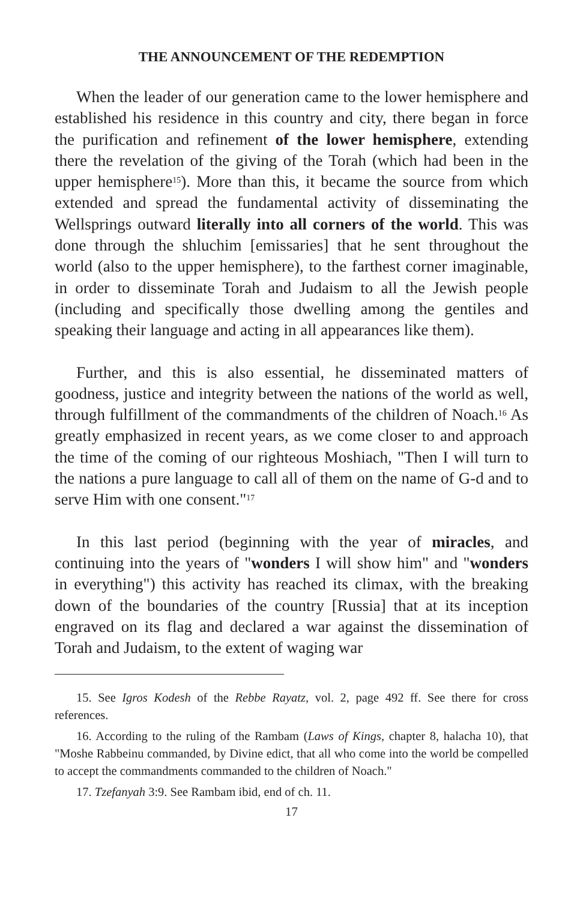THE ANNOUNCEMENT OF THE REDEMPTION
When the leader of our generation came to the lower hemisphere and established his residence in this country and city, there began in force the purification and refinement of the lower hemisphere, extending there the revelation of the giving of the Torah (which had been in the upper hemisphere<sup>15</sup>). More than this, it became the source from which extended and spread the fundamental activity of disseminating the Wellsprings outward literally into all corners of the world. This was done through the shluchim [emissaries] that he sent throughout the world (also to the upper hemisphere), to the farthest corner imaginable, in order to disseminate Torah and Judaism to all the Jewish people (including and specifically those dwelling among the gentiles and speaking their language and acting in all appearances like them).
Further, and this is also essential, he disseminated matters of goodness, justice and integrity between the nations of the world as well, through fulfillment of the commandments of the children of Noach.<sup>16</sup> As greatly emphasized in recent years, as we come closer to and approach the time of the coming of our righteous Moshiach, "Then I will turn to the nations a pure language to call all of them on the name of G-d and to serve Him with one consent."<sup>17</sup>
In this last period (beginning with the year of miracles, and continuing into the years of "wonders I will show him" and "wonders in everything") this activity has reached its climax, with the breaking down of the boundaries of the country [Russia] that at its inception engraved on its flag and declared a war against the dissemination of Torah and Judaism, to the extent of waging war
15. See Igros Kodesh of the Rebbe Rayatz, vol. 2, page 492 ff. See there for cross references.
16. According to the ruling of the Rambam (Laws of Kings, chapter 8, halacha 10), that "Moshe Rabbeinu commanded, by Divine edict, that all who come into the world be compelled to accept the commandments commanded to the children of Noach."
17. Tzefanyah 3:9. See Rambam ibid, end of ch. 11.
17